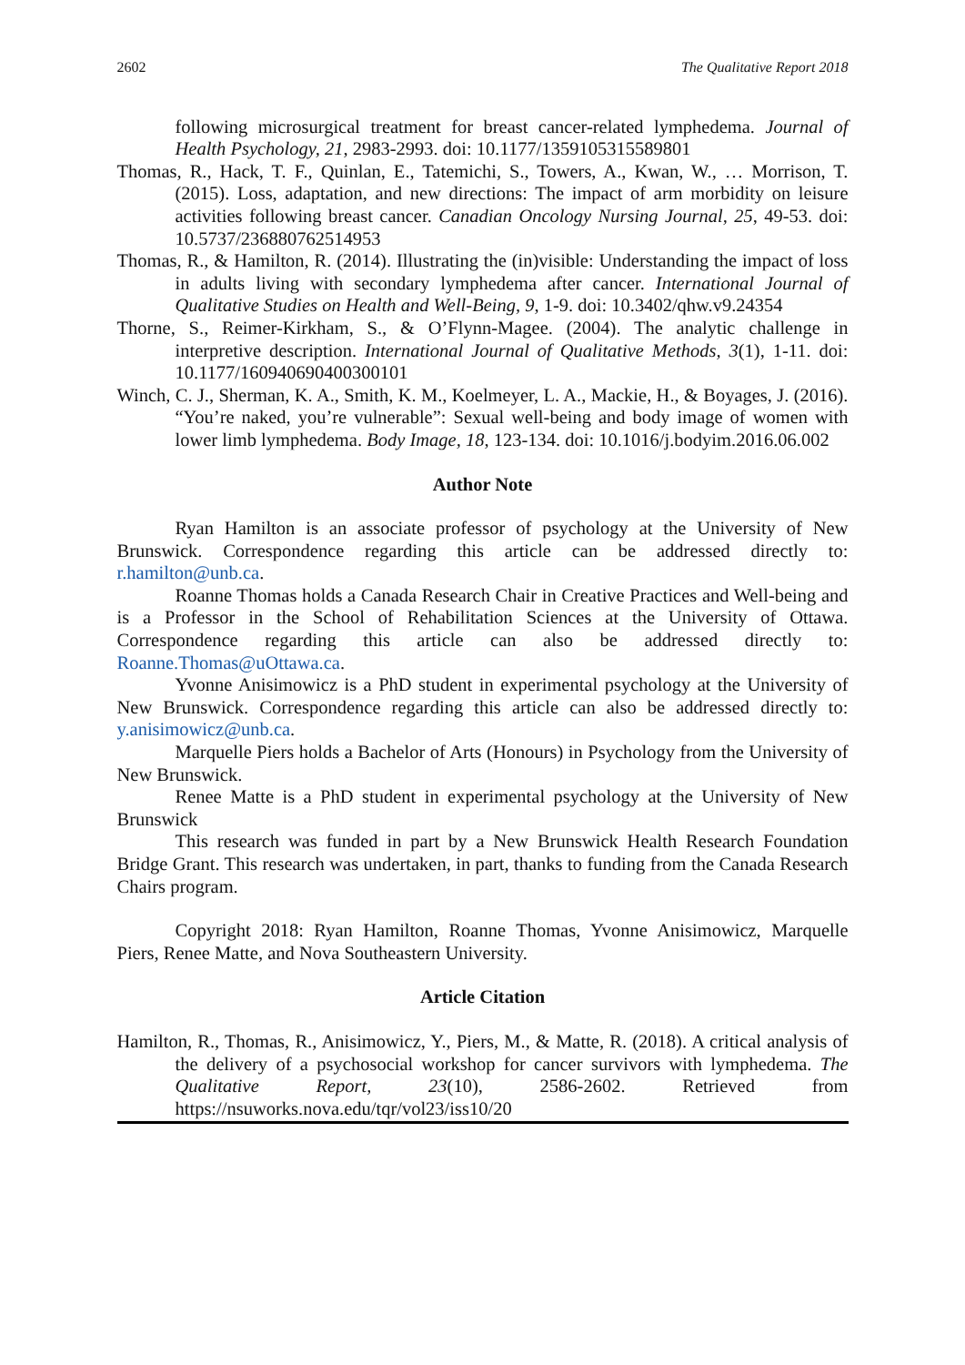2602 The Qualitative Report 2018
following microsurgical treatment for breast cancer-related lymphedema. Journal of Health Psychology, 21, 2983-2993. doi: 10.1177/1359105315589801
Thomas, R., Hack, T. F., Quinlan, E., Tatemichi, S., Towers, A., Kwan, W., … Morrison, T. (2015). Loss, adaptation, and new directions: The impact of arm morbidity on leisure activities following breast cancer. Canadian Oncology Nursing Journal, 25, 49-53. doi: 10.5737/236880762514953
Thomas, R., & Hamilton, R. (2014). Illustrating the (in)visible: Understanding the impact of loss in adults living with secondary lymphedema after cancer. International Journal of Qualitative Studies on Health and Well-Being, 9, 1-9. doi: 10.3402/qhw.v9.24354
Thorne, S., Reimer-Kirkham, S., & O’Flynn-Magee. (2004). The analytic challenge in interpretive description. International Journal of Qualitative Methods, 3(1), 1-11. doi: 10.1177/160940690400300101
Winch, C. J., Sherman, K. A., Smith, K. M., Koelmeyer, L. A., Mackie, H., & Boyages, J. (2016). “You’re naked, you’re vulnerable”: Sexual well-being and body image of women with lower limb lymphedema. Body Image, 18, 123-134. doi: 10.1016/j.bodyim.2016.06.002
Author Note
Ryan Hamilton is an associate professor of psychology at the University of New Brunswick. Correspondence regarding this article can be addressed directly to: r.hamilton@unb.ca.
Roanne Thomas holds a Canada Research Chair in Creative Practices and Well-being and is a Professor in the School of Rehabilitation Sciences at the University of Ottawa. Correspondence regarding this article can also be addressed directly to: Roanne.Thomas@uOttawa.ca.
Yvonne Anisimowicz is a PhD student in experimental psychology at the University of New Brunswick. Correspondence regarding this article can also be addressed directly to: y.anisimowicz@unb.ca.
Marquelle Piers holds a Bachelor of Arts (Honours) in Psychology from the University of New Brunswick.
Renee Matte is a PhD student in experimental psychology at the University of New Brunswick
This research was funded in part by a New Brunswick Health Research Foundation Bridge Grant. This research was undertaken, in part, thanks to funding from the Canada Research Chairs program.
Copyright 2018: Ryan Hamilton, Roanne Thomas, Yvonne Anisimowicz, Marquelle Piers, Renee Matte, and Nova Southeastern University.
Article Citation
Hamilton, R., Thomas, R., Anisimowicz, Y., Piers, M., & Matte, R. (2018). A critical analysis of the delivery of a psychosocial workshop for cancer survivors with lymphedema. The Qualitative Report, 23(10), 2586-2602. Retrieved from https://nsuworks.nova.edu/tqr/vol23/iss10/20